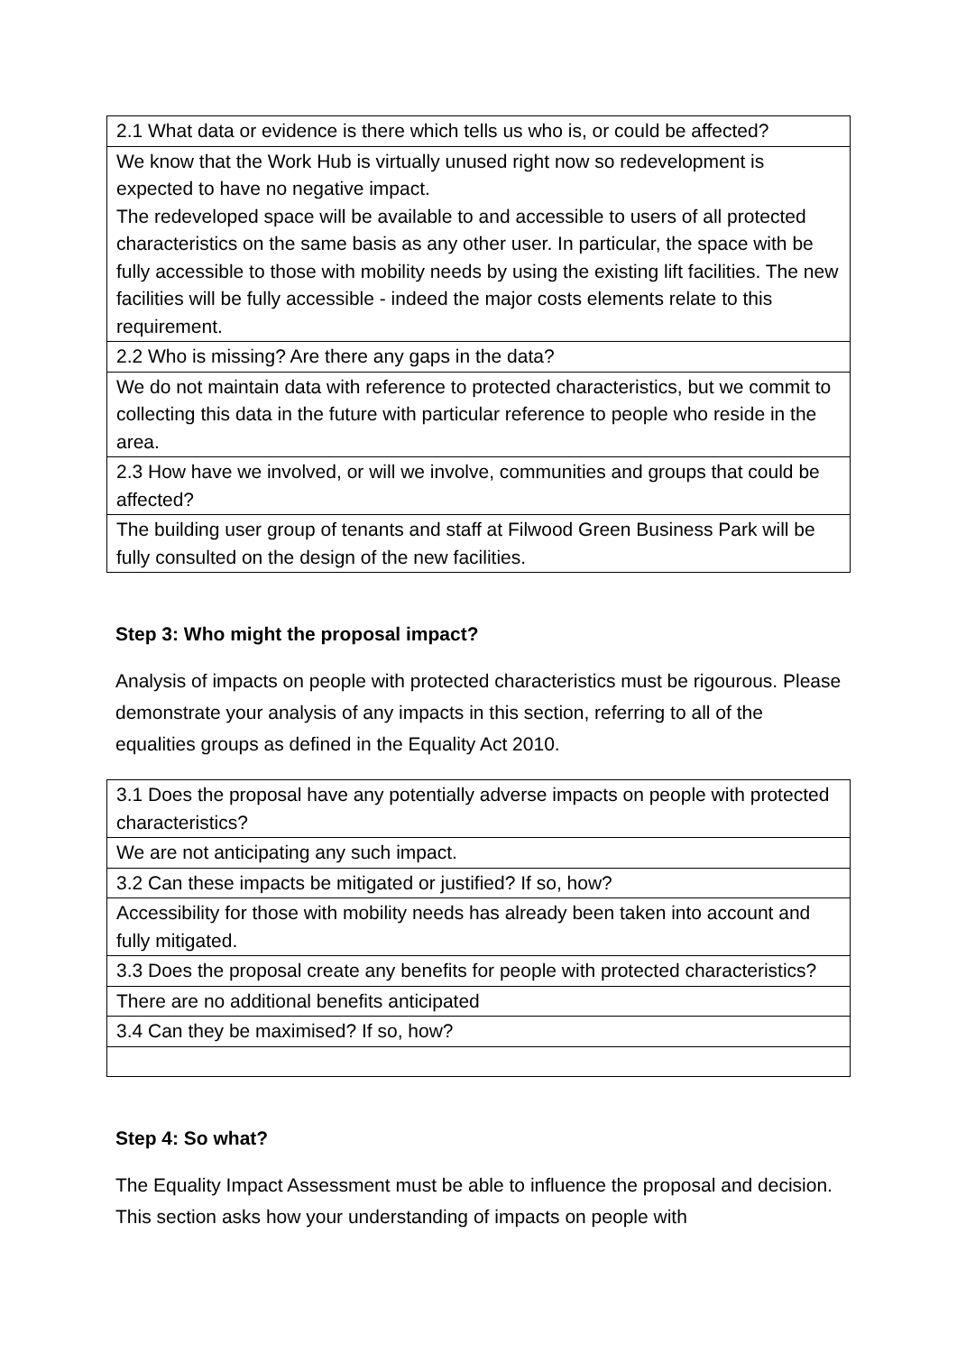| 2.1 What data or evidence is there which tells us who is, or could be affected? |
| We know that the Work Hub is virtually unused right now so redevelopment is expected to have no negative impact. The redeveloped space will be available to and accessible to users of all protected characteristics on the same basis as any other user. In particular, the space with be fully accessible to those with mobility needs by using the existing lift facilities. The new facilities will be fully accessible - indeed the major costs elements relate to this requirement. |
| 2.2 Who is missing? Are there any gaps in the data? |
| We do not maintain data with reference to protected characteristics, but we commit to collecting this data in the future with particular reference to people who reside in the area. |
| 2.3 How have we involved, or will we involve, communities and groups that could be affected? |
| The building user group of tenants and staff at Filwood Green Business Park will be fully consulted on the design of the new facilities. |
Step 3: Who might the proposal impact?
Analysis of impacts on people with protected characteristics must be rigourous. Please demonstrate your analysis of any impacts in this section, referring to all of the equalities groups as defined in the Equality Act 2010.
| 3.1 Does the proposal have any potentially adverse impacts on people with protected characteristics? |
| We are not anticipating any such impact. |
| 3.2 Can these impacts be mitigated or justified? If so, how? |
| Accessibility for those with mobility needs has already been taken into account and fully mitigated. |
| 3.3 Does the proposal create any benefits for people with protected characteristics? |
| There are no additional benefits anticipated |
| 3.4 Can they be maximised? If so, how? |
Step 4: So what?
The Equality Impact Assessment must be able to influence the proposal and decision. This section asks how your understanding of impacts on people with